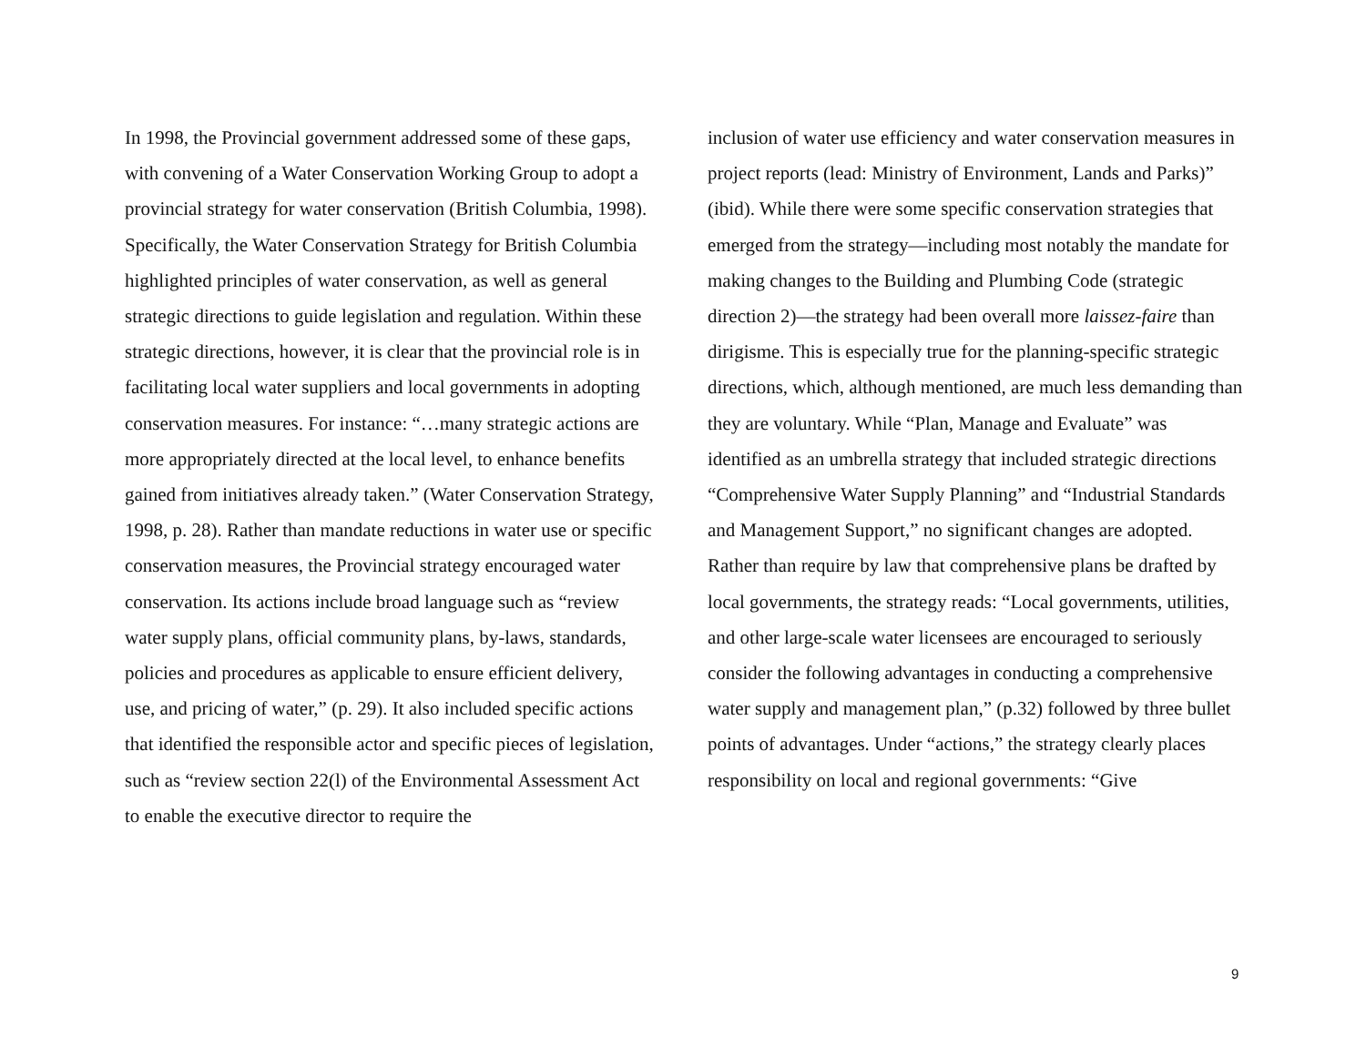In 1998, the Provincial government addressed some of these gaps, with convening of a Water Conservation Working Group to adopt a provincial strategy for water conservation (British Columbia, 1998). Specifically, the Water Conservation Strategy for British Columbia highlighted principles of water conservation, as well as general strategic directions to guide legislation and regulation. Within these strategic directions, however, it is clear that the provincial role is in facilitating local water suppliers and local governments in adopting conservation measures. For instance: “…many strategic actions are more appropriately directed at the local level, to enhance benefits gained from initiatives already taken.” (Water Conservation Strategy, 1998, p. 28). Rather than mandate reductions in water use or specific conservation measures, the Provincial strategy encouraged water conservation. Its actions include broad language such as “review water supply plans, official community plans, by-laws, standards, policies and procedures as applicable to ensure efficient delivery, use, and pricing of water,” (p. 29). It also included specific actions that identified the responsible actor and specific pieces of legislation, such as “review section 22(l) of the Environmental Assessment Act to enable the executive director to require the
inclusion of water use efficiency and water conservation measures in project reports (lead: Ministry of Environment, Lands and Parks)” (ibid). While there were some specific conservation strategies that emerged from the strategy—including most notably the mandate for making changes to the Building and Plumbing Code (strategic direction 2)—the strategy had been overall more laissez-faire than dirigisme. This is especially true for the planning-specific strategic directions, which, although mentioned, are much less demanding than they are voluntary. While “Plan, Manage and Evaluate” was identified as an umbrella strategy that included strategic directions “Comprehensive Water Supply Planning” and “Industrial Standards and Management Support,” no significant changes are adopted. Rather than require by law that comprehensive plans be drafted by local governments, the strategy reads: “Local governments, utilities, and other large-scale water licensees are encouraged to seriously consider the following advantages in conducting a comprehensive water supply and management plan,” (p.32) followed by three bullet points of advantages. Under “actions,” the strategy clearly places responsibility on local and regional governments: “Give
9